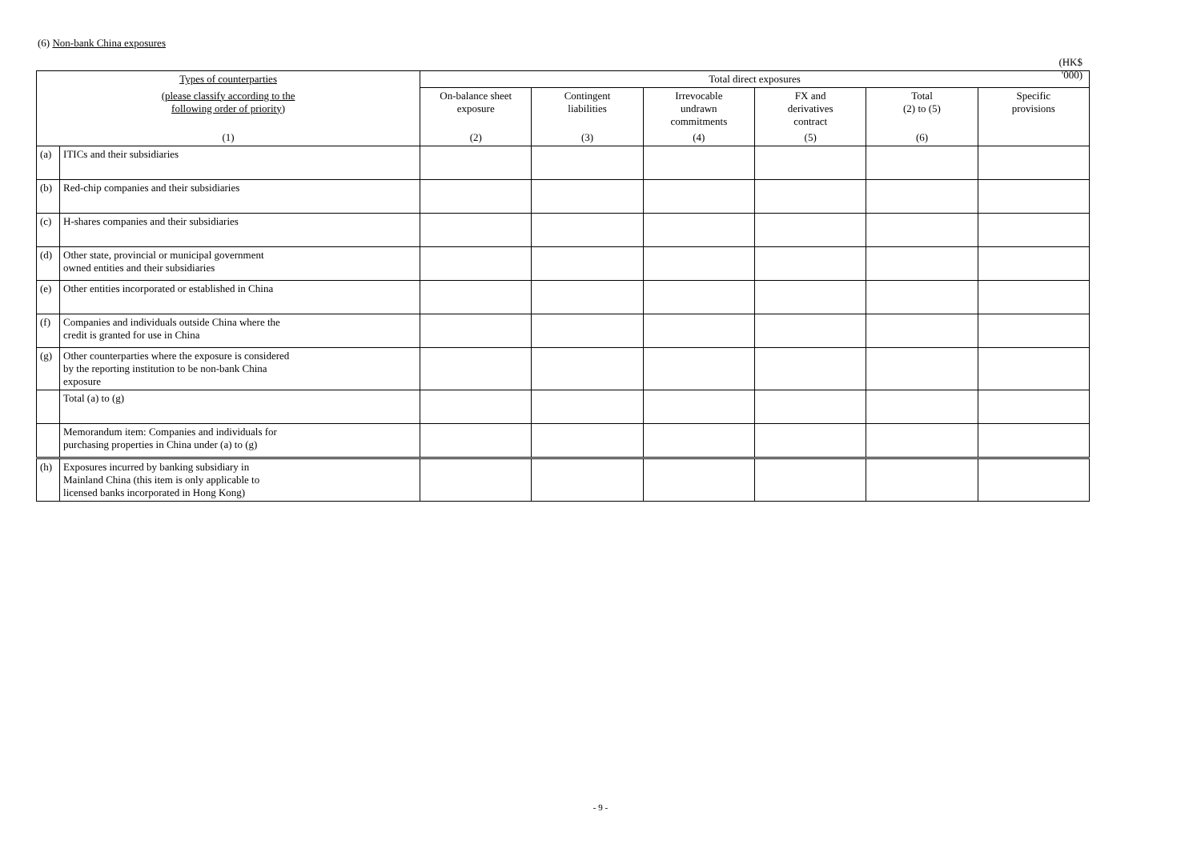(6) Non-bank China exposures
(HK$ '000)
| Types of counterparties | | Total direct exposures | | | | | |
| --- | --- | --- | --- | --- | --- | --- | --- |
| (please classify according to the following order of priority) | | On-balance sheet exposure | Contingent liabilities | Irrevocable undrawn commitments | FX and derivatives contract | Total (2) to (5) | Specific provisions |
| (1) | | (2) | (3) | (4) | (5) | (6) | |
| (a) | ITICs and their subsidiaries | | | | | | |
| (b) | Red-chip companies and their subsidiaries | | | | | | |
| (c) | H-shares companies and their subsidiaries | | | | | | |
| (d) | Other state, provincial or municipal government owned entities and their subsidiaries | | | | | | |
| (e) | Other entities incorporated or established in China | | | | | | |
| (f) | Companies and individuals outside China where the credit is granted for use in China | | | | | | |
| (g) | Other counterparties where the exposure is considered by the reporting institution to be non-bank China exposure | | | | | | |
| | Total (a) to (g) | | | | | | |
| | Memorandum item: Companies and individuals for purchasing properties in China under (a) to (g) | | | | | | |
| (h) | Exposures incurred by banking subsidiary in Mainland China (this item is only applicable to licensed banks incorporated in Hong Kong) | | | | | | |
- 9 -